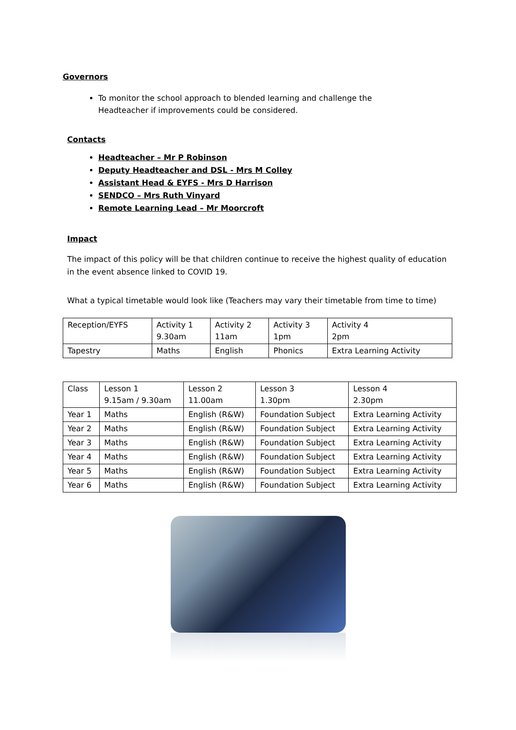Governors
To monitor the school approach to blended learning and challenge the Headteacher if improvements could be considered.
Contacts
Headteacher – Mr P Robinson
Deputy Headteacher and DSL - Mrs M Colley
Assistant Head & EYFS - Mrs D Harrison
SENDCO – Mrs Ruth Vinyard
Remote Learning Lead – Mr Moorcroft
Impact
The impact of this policy will be that children continue to receive the highest quality of education in the event absence linked to COVID 19.
What a typical timetable would look like (Teachers may vary their timetable from time to time)
| Reception/EYFS | Activity 1 9.30am | Activity 2 11am | Activity 3 1pm | Activity 4 2pm |
| Tapestry | Maths | English | Phonics | Extra Learning Activity |
| Class | Lesson 1 9.15am / 9.30am | Lesson 2 11.00am | Lesson 3 1.30pm | Lesson 4 2.30pm |
| Year 1 | Maths | English (R&W) | Foundation Subject | Extra Learning Activity |
| Year 2 | Maths | English (R&W) | Foundation Subject | Extra Learning Activity |
| Year 3 | Maths | English (R&W) | Foundation Subject | Extra Learning Activity |
| Year 4 | Maths | English (R&W) | Foundation Subject | Extra Learning Activity |
| Year 5 | Maths | English (R&W) | Foundation Subject | Extra Learning Activity |
| Year 6 | Maths | English (R&W) | Foundation Subject | Extra Learning Activity |